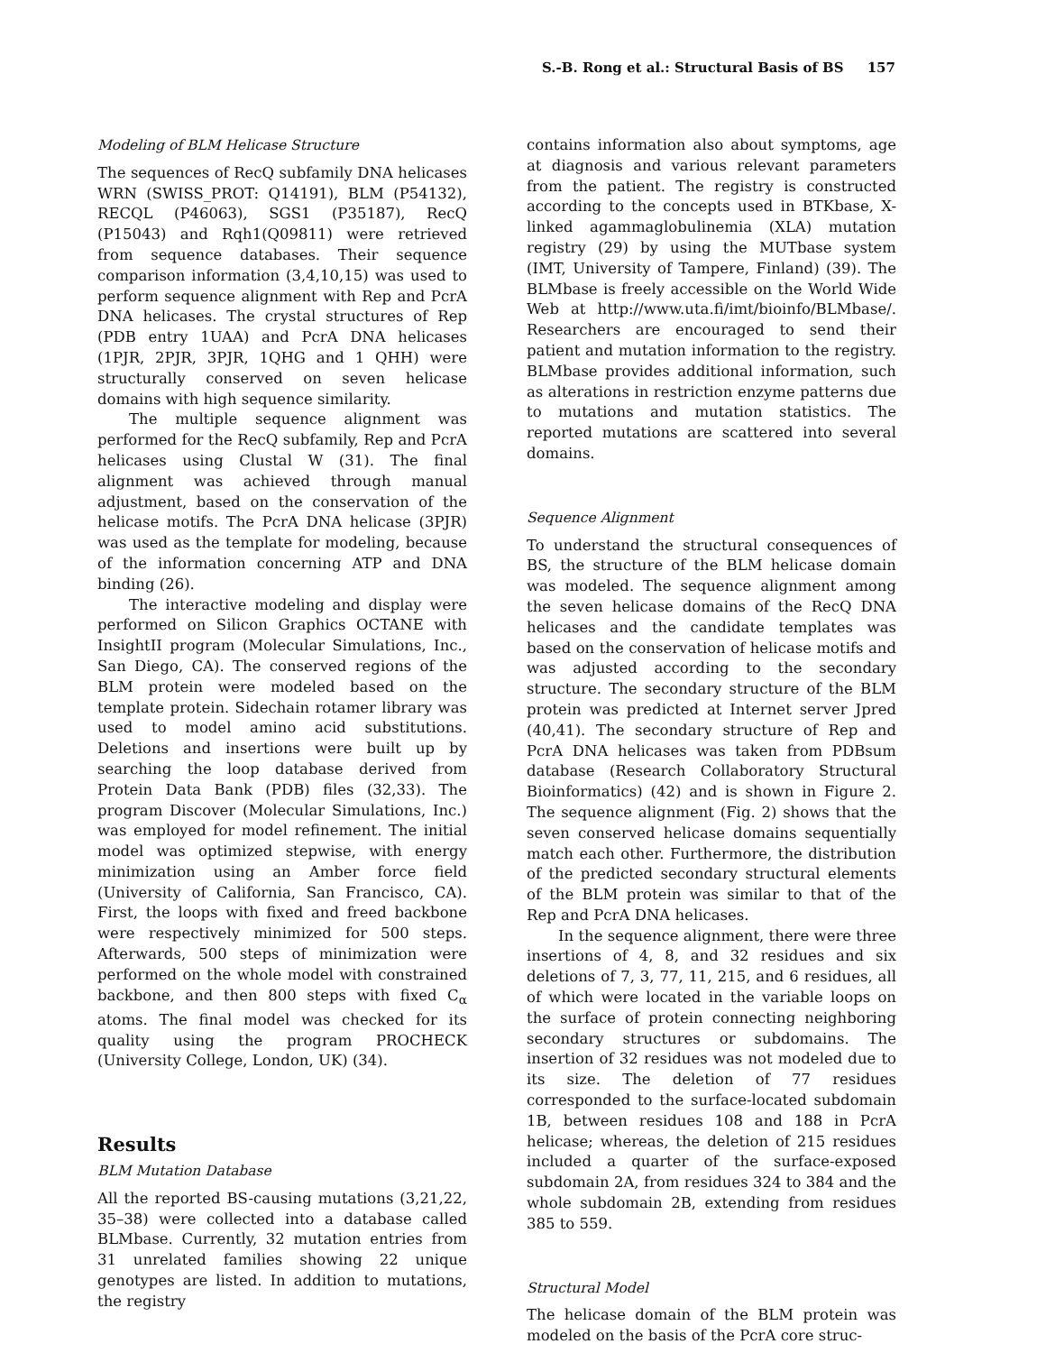S.-B. Rong et al.: Structural Basis of BS 157
Modeling of BLM Helicase Structure
The sequences of RecQ subfamily DNA helicases WRN (SWISS_PROT: Q14191), BLM (P54132), RECQL (P46063), SGS1 (P35187), RecQ (P15043) and Rqh1(Q09811) were retrieved from sequence databases. Their sequence comparison information (3,4,10,15) was used to perform sequence alignment with Rep and PcrA DNA helicases. The crystal structures of Rep (PDB entry 1UAA) and PcrA DNA helicases (1PJR, 2PJR, 3PJR, 1QHG and 1 QHH) were structurally conserved on seven helicase domains with high sequence similarity.
The multiple sequence alignment was performed for the RecQ subfamily, Rep and PcrA helicases using Clustal W (31). The final alignment was achieved through manual adjustment, based on the conservation of the helicase motifs. The PcrA DNA helicase (3PJR) was used as the template for modeling, because of the information concerning ATP and DNA binding (26).
The interactive modeling and display were performed on Silicon Graphics OCTANE with InsightII program (Molecular Simulations, Inc., San Diego, CA). The conserved regions of the BLM protein were modeled based on the template protein. Sidechain rotamer library was used to model amino acid substitutions. Deletions and insertions were built up by searching the loop database derived from Protein Data Bank (PDB) files (32,33). The program Discover (Molecular Simulations, Inc.) was employed for model refinement. The initial model was optimized stepwise, with energy minimization using an Amber force field (University of California, San Francisco, CA). First, the loops with fixed and freed backbone were respectively minimized for 500 steps. Afterwards, 500 steps of minimization were performed on the whole model with constrained backbone, and then 800 steps with fixed C<sub>α</sub> atoms. The final model was checked for its quality using the program PROCHECK (University College, London, UK) (34).
Results
BLM Mutation Database
All the reported BS-causing mutations (3,21,22, 35–38) were collected into a database called BLMbase. Currently, 32 mutation entries from 31 unrelated families showing 22 unique genotypes are listed. In addition to mutations, the registry
contains information also about symptoms, age at diagnosis and various relevant parameters from the patient. The registry is constructed according to the concepts used in BTKbase, X-linked agammaglobulinemia (XLA) mutation registry (29) by using the MUTbase system (IMT, University of Tampere, Finland) (39). The BLMbase is freely accessible on the World Wide Web at http://www.uta.fi/imt/bioinfo/BLMbase/. Researchers are encouraged to send their patient and mutation information to the registry. BLMbase provides additional information, such as alterations in restriction enzyme patterns due to mutations and mutation statistics. The reported mutations are scattered into several domains.
Sequence Alignment
To understand the structural consequences of BS, the structure of the BLM helicase domain was modeled. The sequence alignment among the seven helicase domains of the RecQ DNA helicases and the candidate templates was based on the conservation of helicase motifs and was adjusted according to the secondary structure. The secondary structure of the BLM protein was predicted at Internet server Jpred (40,41). The secondary structure of Rep and PcrA DNA helicases was taken from PDBsum database (Research Collaboratory Structural Bioinformatics) (42) and is shown in Figure 2. The sequence alignment (Fig. 2) shows that the seven conserved helicase domains sequentially match each other. Furthermore, the distribution of the predicted secondary structural elements of the BLM protein was similar to that of the Rep and PcrA DNA helicases.
In the sequence alignment, there were three insertions of 4, 8, and 32 residues and six deletions of 7, 3, 77, 11, 215, and 6 residues, all of which were located in the variable loops on the surface of protein connecting neighboring secondary structures or subdomains. The insertion of 32 residues was not modeled due to its size. The deletion of 77 residues corresponded to the surface-located subdomain 1B, between residues 108 and 188 in PcrA helicase; whereas, the deletion of 215 residues included a quarter of the surface-exposed subdomain 2A, from residues 324 to 384 and the whole subdomain 2B, extending from residues 385 to 559.
Structural Model
The helicase domain of the BLM protein was modeled on the basis of the PcrA core struc-